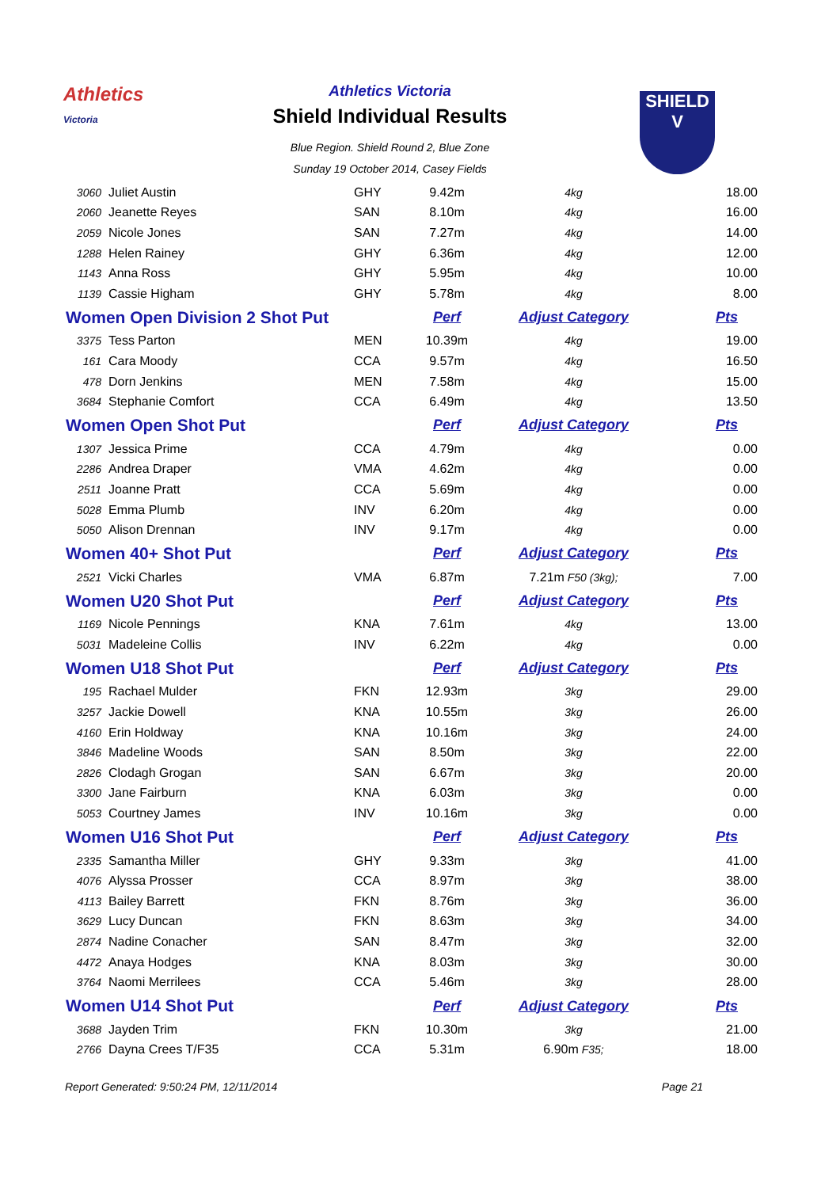Athletics
Victoria
Athletics Victoria
Shield Individual Results
Blue Region. Shield Round 2, Blue Zone
Sunday 19 October 2014, Casey Fields
SHIELD
V
| 3060 | Juliet Austin | GHY | 9.42m | 4kg | 18.00 |
| 2060 | Jeanette Reyes | SAN | 8.10m | 4kg | 16.00 |
| 2059 | Nicole Jones | SAN | 7.27m | 4kg | 14.00 |
| 1288 | Helen Rainey | GHY | 6.36m | 4kg | 12.00 |
| 1143 | Anna Ross | GHY | 5.95m | 4kg | 10.00 |
| 1139 | Cassie Higham | GHY | 5.78m | 4kg | 8.00 |
| Women Open Division 2 Shot Put | | | Perf | Adjust Category | Pts |
| 3375 | Tess Parton | MEN | 10.39m | 4kg | 19.00 |
| 161 | Cara Moody | CCA | 9.57m | 4kg | 16.50 |
| 478 | Dorn Jenkins | MEN | 7.58m | 4kg | 15.00 |
| 3684 | Stephanie Comfort | CCA | 6.49m | 4kg | 13.50 |
| Women Open Shot Put | | | Perf | Adjust Category | Pts |
| 1307 | Jessica Prime | CCA | 4.79m | 4kg | 0.00 |
| 2286 | Andrea Draper | VMA | 4.62m | 4kg | 0.00 |
| 2511 | Joanne Pratt | CCA | 5.69m | 4kg | 0.00 |
| 5028 | Emma Plumb | INV | 6.20m | 4kg | 0.00 |
| 5050 | Alison Drennan | INV | 9.17m | 4kg | 0.00 |
| Women 40+ Shot Put | | | Perf | Adjust Category | Pts |
| 2521 | Vicki Charles | VMA | 6.87m | 7.21m F50 (3kg); | 7.00 |
| Women U20 Shot Put | | | Perf | Adjust Category | Pts |
| 1169 | Nicole Pennings | KNA | 7.61m | 4kg | 13.00 |
| 5031 | Madeleine Collis | INV | 6.22m | 4kg | 0.00 |
| Women U18 Shot Put | | | Perf | Adjust Category | Pts |
| 195 | Rachael Mulder | FKN | 12.93m | 3kg | 29.00 |
| 3257 | Jackie Dowell | KNA | 10.55m | 3kg | 26.00 |
| 4160 | Erin Holdway | KNA | 10.16m | 3kg | 24.00 |
| 3846 | Madeline Woods | SAN | 8.50m | 3kg | 22.00 |
| 2826 | Clodagh Grogan | SAN | 6.67m | 3kg | 20.00 |
| 3300 | Jane Fairburn | KNA | 6.03m | 3kg | 0.00 |
| 5053 | Courtney James | INV | 10.16m | 3kg | 0.00 |
| Women U16 Shot Put | | | Perf | Adjust Category | Pts |
| 2335 | Samantha Miller | GHY | 9.33m | 3kg | 41.00 |
| 4076 | Alyssa Prosser | CCA | 8.97m | 3kg | 38.00 |
| 4113 | Bailey Barrett | FKN | 8.76m | 3kg | 36.00 |
| 3629 | Lucy Duncan | FKN | 8.63m | 3kg | 34.00 |
| 2874 | Nadine Conacher | SAN | 8.47m | 3kg | 32.00 |
| 4472 | Anaya Hodges | KNA | 8.03m | 3kg | 30.00 |
| 3764 | Naomi Merrilees | CCA | 5.46m | 3kg | 28.00 |
| Women U14 Shot Put | | | Perf | Adjust Category | Pts |
| 3688 | Jayden Trim | FKN | 10.30m | 3kg | 21.00 |
| 2766 | Dayna Crees T/F35 | CCA | 5.31m | 6.90m F35; | 18.00 |
Report Generated: 9:50:24 PM, 12/11/2014 Page 21